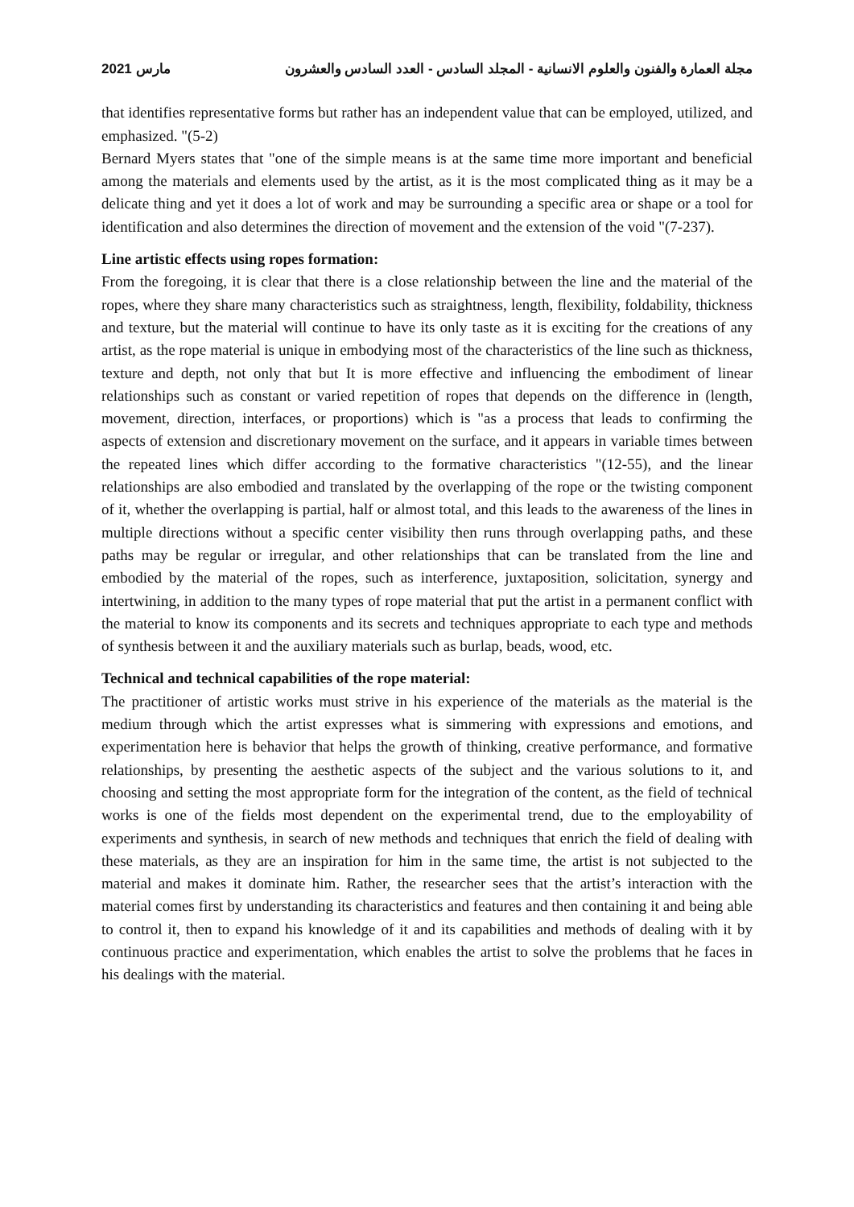مارس 2021 مجلة العمارة والفنون والعلوم الانسانية - المجلد السادس - العدد السادس والعشرون
that identifies representative forms but rather has an independent value that can be employed, utilized, and emphasized. "(5-2)
Bernard Myers states that "one of the simple means is at the same time more important and beneficial among the materials and elements used by the artist, as it is the most complicated thing as it may be a delicate thing and yet it does a lot of work and may be surrounding a specific area or shape or a tool for identification and also determines the direction of movement and the extension of the void "(7-237).
Line artistic effects using ropes formation:
From the foregoing, it is clear that there is a close relationship between the line and the material of the ropes, where they share many characteristics such as straightness, length, flexibility, foldability, thickness and texture, but the material will continue to have its only taste as it is exciting for the creations of any artist, as the rope material is unique in embodying most of the characteristics of the line such as thickness, texture and depth, not only that but It is more effective and influencing the embodiment of linear relationships such as constant or varied repetition of ropes that depends on the difference in (length, movement, direction, interfaces, or proportions) which is "as a process that leads to confirming the aspects of extension and discretionary movement on the surface, and it appears in variable times between the repeated lines which differ according to the formative characteristics "(12-55), and the linear relationships are also embodied and translated by the overlapping of the rope or the twisting component of it, whether the overlapping is partial, half or almost total, and this leads to the awareness of the lines in multiple directions without a specific center visibility then runs through overlapping paths, and these paths may be regular or irregular, and other relationships that can be translated from the line and embodied by the material of the ropes, such as interference, juxtaposition, solicitation, synergy and intertwining, in addition to the many types of rope material that put the artist in a permanent conflict with the material to know its components and its secrets and techniques appropriate to each type and methods of synthesis between it and the auxiliary materials such as burlap, beads, wood, etc.
Technical and technical capabilities of the rope material:
The practitioner of artistic works must strive in his experience of the materials as the material is the medium through which the artist expresses what is simmering with expressions and emotions, and experimentation here is behavior that helps the growth of thinking, creative performance, and formative relationships, by presenting the aesthetic aspects of the subject and the various solutions to it, and choosing and setting the most appropriate form for the integration of the content, as the field of technical works is one of the fields most dependent on the experimental trend, due to the employability of experiments and synthesis, in search of new methods and techniques that enrich the field of dealing with these materials, as they are an inspiration for him in the same time, the artist is not subjected to the material and makes it dominate him. Rather, the researcher sees that the artist’s interaction with the material comes first by understanding its characteristics and features and then containing it and being able to control it, then to expand his knowledge of it and its capabilities and methods of dealing with it by continuous practice and experimentation, which enables the artist to solve the problems that he faces in his dealings with the material.